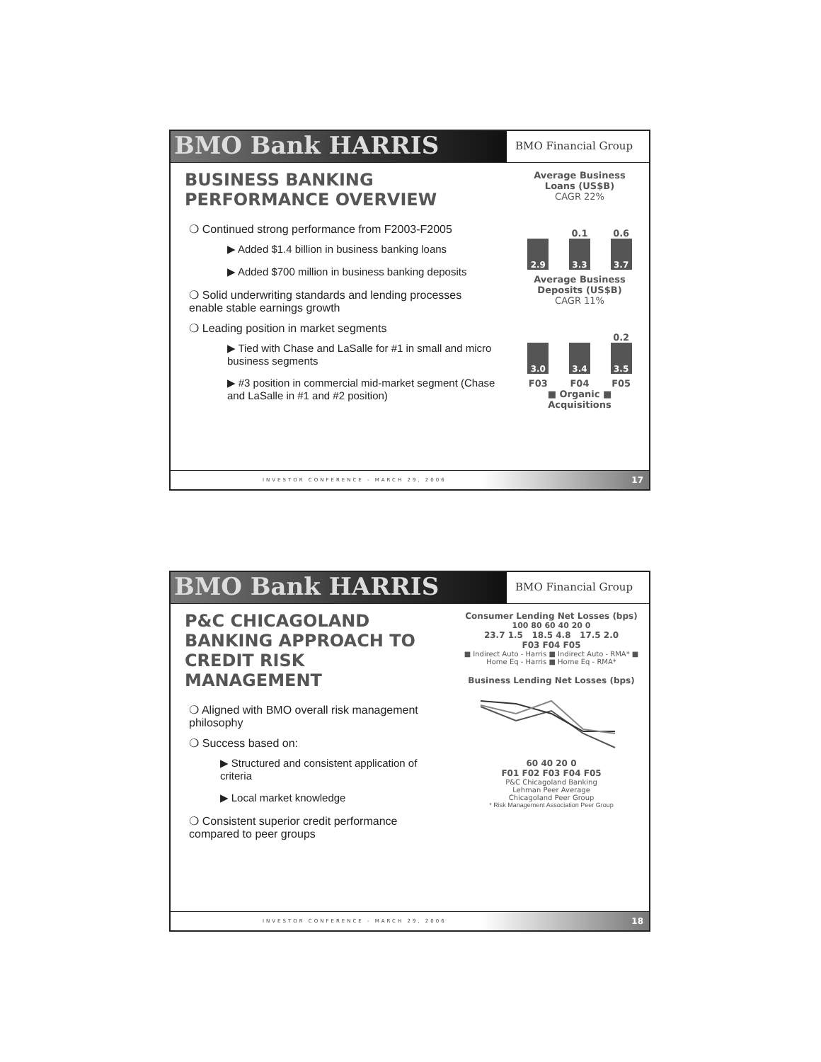BMO Bank HARRIS
BMO Financial Group
BUSINESS BANKING PERFORMANCE OVERVIEW
❍ Continued strong performance from F2003-F2005
▶ Added $1.4 billion in business banking loans
▶ Added $700 million in business banking deposits
❍ Solid underwriting standards and lending processes enable stable earnings growth
❍ Leading position in market segments
▶ Tied with Chase and LaSalle for #1 in small and micro business segments
▶ #3 position in commercial mid-market segment (Chase and LaSalle in #1 and #2 position)
Average Business Loans (US$B)
CAGR 22%
2.9
0.1
3.3
0.6
3.7
Average Business Deposits (US$B)
CAGR 11%
3.0
3.4
0.2
3.5
F03 F04 F05
■ Organic ■ Acquisitions
INVESTOR CONFERENCE - MARCH 29, 2006 17
BMO Bank HARRIS
BMO Financial Group
P&C CHICAGOLAND BANKING APPROACH TO CREDIT RISK MANAGEMENT
❍ Aligned with BMO overall risk management philosophy
❍ Success based on:
▶ Structured and consistent application of criteria
▶ Local market knowledge
❍ Consistent superior credit performance compared to peer groups
Consumer Lending Net Losses (bps)
100 80 60 40 20 0
23.7 1.5 18.5 4.8 17.5 2.0
F03 F04 F05
■ Indirect Auto - Harris ■ Indirect Auto - RMA* ■ Home Eq - Harris ■ Home Eq - RMA*
Business Lending Net Losses (bps)
60 40 20 0
F01 F02 F03 F04 F05
P&C Chicagoland Banking
Lehman Peer Average
Chicagoland Peer Group
* Risk Management Association Peer Group
INVESTOR CONFERENCE - MARCH 29, 2006 18